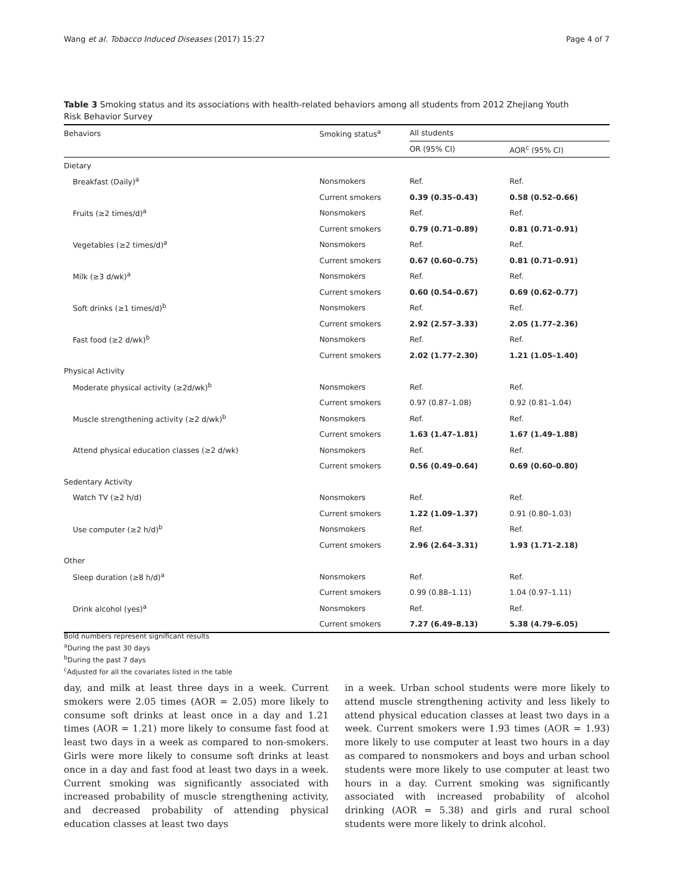Wang et al. Tobacco Induced Diseases (2017) 15:27 Page 4 of 7
Table 3 Smoking status and its associations with health-related behaviors among all students from 2012 Zhejiang Youth Risk Behavior Survey
| Behaviors | Smoking status<sup>a</sup> | All students | |
| --- | --- | --- | --- |
| | | OR (95% CI) | AOR<sup>c</sup> (95% CI) |
| Dietary | | | |
| Breakfast (Daily)<sup>a</sup> | Nonsmokers | Ref. | Ref. |
| | Current smokers | 0.39 (0.35–0.43) | 0.58 (0.52–0.66) |
| Fruits (≥2 times/d)<sup>a</sup> | Nonsmokers | Ref. | Ref. |
| | Current smokers | 0.79 (0.71–0.89) | 0.81 (0.71–0.91) |
| Vegetables (≥2 times/d)<sup>a</sup> | Nonsmokers | Ref. | Ref. |
| | Current smokers | 0.67 (0.60–0.75) | 0.81 (0.71–0.91) |
| Milk (≥3 d/wk)<sup>a</sup> | Nonsmokers | Ref. | Ref. |
| | Current smokers | 0.60 (0.54–0.67) | 0.69 (0.62–0.77) |
| Soft drinks (≥1 times/d)<sup>b</sup> | Nonsmokers | Ref. | Ref. |
| | Current smokers | 2.92 (2.57–3.33) | 2.05 (1.77–2.36) |
| Fast food (≥2 d/wk)<sup>b</sup> | Nonsmokers | Ref. | Ref. |
| | Current smokers | 2.02 (1.77–2.30) | 1.21 (1.05–1.40) |
| Physical Activity | | | |
| Moderate physical activity (≥2d/wk)<sup>b</sup> | Nonsmokers | Ref. | Ref. |
| | Current smokers | 0.97 (0.87–1.08) | 0.92 (0.81–1.04) |
| Muscle strengthening activity (≥2 d/wk)<sup>b</sup> | Nonsmokers | Ref. | Ref. |
| | Current smokers | 1.63 (1.47–1.81) | 1.67 (1.49–1.88) |
| Attend physical education classes (≥2 d/wk) | Nonsmokers | Ref. | Ref. |
| | Current smokers | 0.56 (0.49–0.64) | 0.69 (0.60–0.80) |
| Sedentary Activity | | | |
| Watch TV (≥2 h/d) | Nonsmokers | Ref. | Ref. |
| | Current smokers | 1.22 (1.09–1.37) | 0.91 (0.80–1.03) |
| Use computer (≥2 h/d)<sup>b</sup> | Nonsmokers | Ref. | Ref. |
| | Current smokers | 2.96 (2.64–3.31) | 1.93 (1.71–2.18) |
| Other | | | |
| Sleep duration (≥8 h/d)<sup>a</sup> | Nonsmokers | Ref. | Ref. |
| | Current smokers | 0.99 (0.88–1.11) | 1.04 (0.97–1.11) |
| Drink alcohol (yes)<sup>a</sup> | Nonsmokers | Ref. | Ref. |
| | Current smokers | 7.27 (6.49–8.13) | 5.38 (4.79–6.05) |
Bold numbers represent significant results
<sup>a</sup> During the past 30 days
<sup>b</sup> During the past 7 days
<sup>c</sup> Adjusted for all the covariates listed in the table
day, and milk at least three days in a week. Current smokers were 2.05 times (AOR = 2.05) more likely to consume soft drinks at least once in a day and 1.21 times (AOR = 1.21) more likely to consume fast food at least two days in a week as compared to non-smokers. Girls were more likely to consume soft drinks at least once in a day and fast food at least two days in a week. Current smoking was significantly associated with increased probability of muscle strengthening activity, and decreased probability of attending physical education classes at least two days
in a week. Urban school students were more likely to attend muscle strengthening activity and less likely to attend physical education classes at least two days in a week. Current smokers were 1.93 times (AOR = 1.93) more likely to use computer at least two hours in a day as compared to nonsmokers and boys and urban school students were more likely to use computer at least two hours in a day. Current smoking was significantly associated with increased probability of alcohol drinking (AOR = 5.38) and girls and rural school students were more likely to drink alcohol.